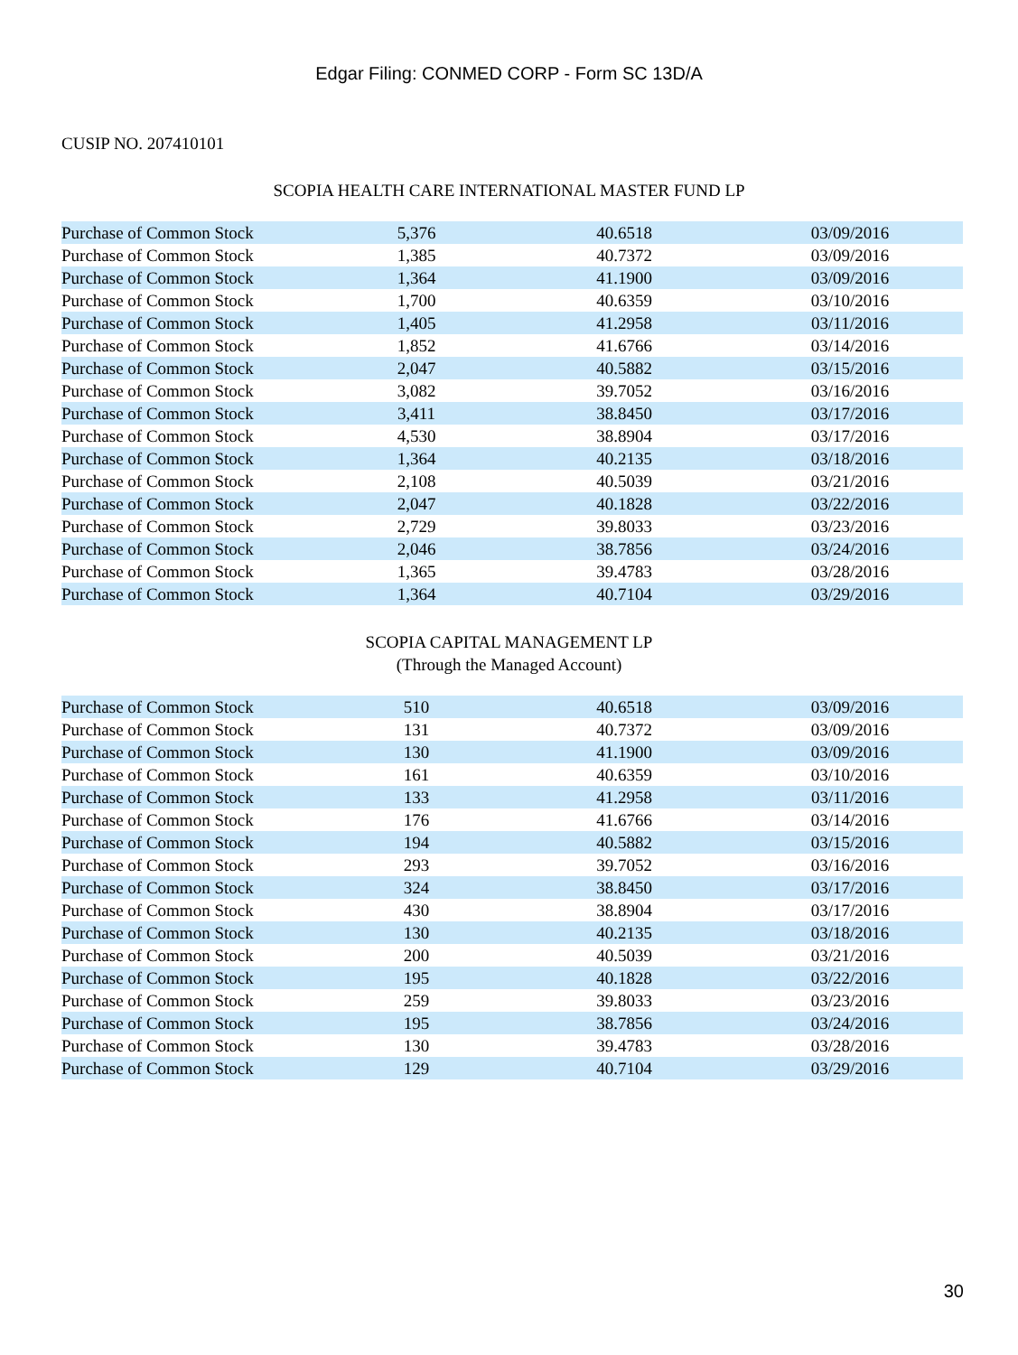Edgar Filing: CONMED CORP - Form SC 13D/A
CUSIP NO. 207410101
SCOPIA HEALTH CARE INTERNATIONAL MASTER FUND LP
| Purchase of Common Stock | 5,376 | 40.6518 | 03/09/2016 |
| Purchase of Common Stock | 1,385 | 40.7372 | 03/09/2016 |
| Purchase of Common Stock | 1,364 | 41.1900 | 03/09/2016 |
| Purchase of Common Stock | 1,700 | 40.6359 | 03/10/2016 |
| Purchase of Common Stock | 1,405 | 41.2958 | 03/11/2016 |
| Purchase of Common Stock | 1,852 | 41.6766 | 03/14/2016 |
| Purchase of Common Stock | 2,047 | 40.5882 | 03/15/2016 |
| Purchase of Common Stock | 3,082 | 39.7052 | 03/16/2016 |
| Purchase of Common Stock | 3,411 | 38.8450 | 03/17/2016 |
| Purchase of Common Stock | 4,530 | 38.8904 | 03/17/2016 |
| Purchase of Common Stock | 1,364 | 40.2135 | 03/18/2016 |
| Purchase of Common Stock | 2,108 | 40.5039 | 03/21/2016 |
| Purchase of Common Stock | 2,047 | 40.1828 | 03/22/2016 |
| Purchase of Common Stock | 2,729 | 39.8033 | 03/23/2016 |
| Purchase of Common Stock | 2,046 | 38.7856 | 03/24/2016 |
| Purchase of Common Stock | 1,365 | 39.4783 | 03/28/2016 |
| Purchase of Common Stock | 1,364 | 40.7104 | 03/29/2016 |
SCOPIA CAPITAL MANAGEMENT LP
(Through the Managed Account)
| Purchase of Common Stock | 510 | 40.6518 | 03/09/2016 |
| Purchase of Common Stock | 131 | 40.7372 | 03/09/2016 |
| Purchase of Common Stock | 130 | 41.1900 | 03/09/2016 |
| Purchase of Common Stock | 161 | 40.6359 | 03/10/2016 |
| Purchase of Common Stock | 133 | 41.2958 | 03/11/2016 |
| Purchase of Common Stock | 176 | 41.6766 | 03/14/2016 |
| Purchase of Common Stock | 194 | 40.5882 | 03/15/2016 |
| Purchase of Common Stock | 293 | 39.7052 | 03/16/2016 |
| Purchase of Common Stock | 324 | 38.8450 | 03/17/2016 |
| Purchase of Common Stock | 430 | 38.8904 | 03/17/2016 |
| Purchase of Common Stock | 130 | 40.2135 | 03/18/2016 |
| Purchase of Common Stock | 200 | 40.5039 | 03/21/2016 |
| Purchase of Common Stock | 195 | 40.1828 | 03/22/2016 |
| Purchase of Common Stock | 259 | 39.8033 | 03/23/2016 |
| Purchase of Common Stock | 195 | 38.7856 | 03/24/2016 |
| Purchase of Common Stock | 130 | 39.4783 | 03/28/2016 |
| Purchase of Common Stock | 129 | 40.7104 | 03/29/2016 |
30